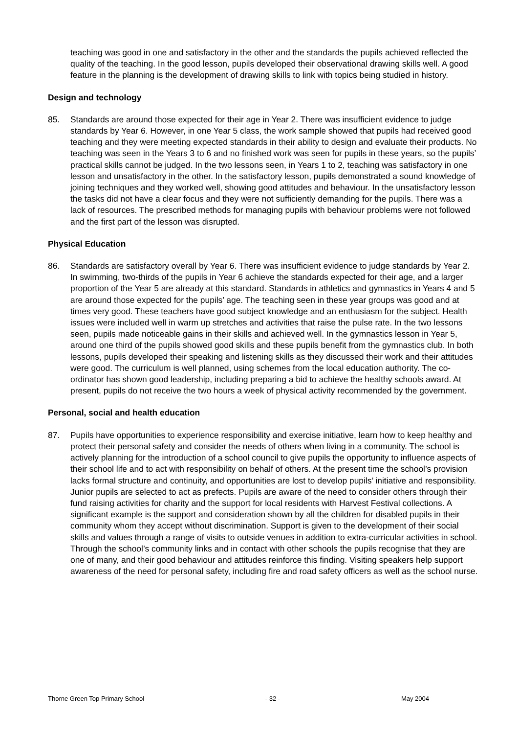teaching was good in one and satisfactory in the other and the standards the pupils achieved reflected the quality of the teaching. In the good lesson, pupils developed their observational drawing skills well. A good feature in the planning is the development of drawing skills to link with topics being studied in history.
Design and technology
85. Standards are around those expected for their age in Year 2. There was insufficient evidence to judge standards by Year 6. However, in one Year 5 class, the work sample showed that pupils had received good teaching and they were meeting expected standards in their ability to design and evaluate their products. No teaching was seen in the Years 3 to 6 and no finished work was seen for pupils in these years, so the pupils’ practical skills cannot be judged. In the two lessons seen, in Years 1 to 2, teaching was satisfactory in one lesson and unsatisfactory in the other. In the satisfactory lesson, pupils demonstrated a sound knowledge of joining techniques and they worked well, showing good attitudes and behaviour. In the unsatisfactory lesson the tasks did not have a clear focus and they were not sufficiently demanding for the pupils. There was a lack of resources. The prescribed methods for managing pupils with behaviour problems were not followed and the first part of the lesson was disrupted.
Physical Education
86. Standards are satisfactory overall by Year 6. There was insufficient evidence to judge standards by Year 2. In swimming, two-thirds of the pupils in Year 6 achieve the standards expected for their age, and a larger proportion of the Year 5 are already at this standard. Standards in athletics and gymnastics in Years 4 and 5 are around those expected for the pupils’ age. The teaching seen in these year groups was good and at times very good. These teachers have good subject knowledge and an enthusiasm for the subject. Health issues were included well in warm up stretches and activities that raise the pulse rate. In the two lessons seen, pupils made noticeable gains in their skills and achieved well. In the gymnastics lesson in Year 5, around one third of the pupils showed good skills and these pupils benefit from the gymnastics club. In both lessons, pupils developed their speaking and listening skills as they discussed their work and their attitudes were good. The curriculum is well planned, using schemes from the local education authority. The co-ordinator has shown good leadership, including preparing a bid to achieve the healthy schools award. At present, pupils do not receive the two hours a week of physical activity recommended by the government.
Personal, social and health education
87. Pupils have opportunities to experience responsibility and exercise initiative, learn how to keep healthy and protect their personal safety and consider the needs of others when living in a community. The school is actively planning for the introduction of a school council to give pupils the opportunity to influence aspects of their school life and to act with responsibility on behalf of others. At the present time the school’s provision lacks formal structure and continuity, and opportunities are lost to develop pupils’ initiative and responsibility. Junior pupils are selected to act as prefects. Pupils are aware of the need to consider others through their fund raising activities for charity and the support for local residents with Harvest Festival collections. A significant example is the support and consideration shown by all the children for disabled pupils in their community whom they accept without discrimination. Support is given to the development of their social skills and values through a range of visits to outside venues in addition to extra-curricular activities in school. Through the school’s community links and in contact with other schools the pupils recognise that they are one of many, and their good behaviour and attitudes reinforce this finding. Visiting speakers help support awareness of the need for personal safety, including fire and road safety officers as well as the school nurse.
Thorne Green Top Primary School - 32 - May 2004